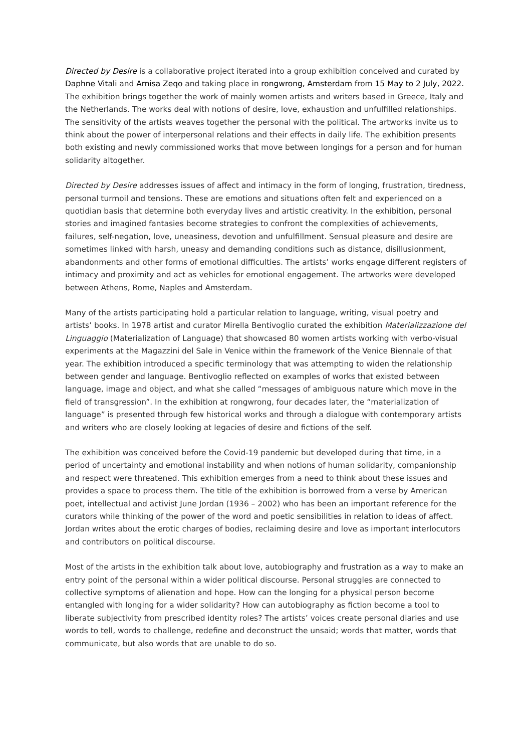Directed by Desire is a collaborative project iterated into a group exhibition conceived and curated by Daphne Vitali and Arnisa Zeqo and taking place in rongwrong, Amsterdam from 15 May to 2 July, 2022. The exhibition brings together the work of mainly women artists and writers based in Greece, Italy and the Netherlands. The works deal with notions of desire, love, exhaustion and unfulfilled relationships. The sensitivity of the artists weaves together the personal with the political. The artworks invite us to think about the power of interpersonal relations and their effects in daily life. The exhibition presents both existing and newly commissioned works that move between longings for a person and for human solidarity altogether.
Directed by Desire addresses issues of affect and intimacy in the form of longing, frustration, tiredness, personal turmoil and tensions. These are emotions and situations often felt and experienced on a quotidian basis that determine both everyday lives and artistic creativity. In the exhibition, personal stories and imagined fantasies become strategies to confront the complexities of achievements, failures, self-negation, love, uneasiness, devotion and unfulfillment. Sensual pleasure and desire are sometimes linked with harsh, uneasy and demanding conditions such as distance, disillusionment, abandonments and other forms of emotional difficulties. The artists’ works engage different registers of intimacy and proximity and act as vehicles for emotional engagement. The artworks were developed between Athens, Rome, Naples and Amsterdam.
Many of the artists participating hold a particular relation to language, writing, visual poetry and artists’ books. In 1978 artist and curator Mirella Bentivoglio curated the exhibition Materializzazione del Linguaggio (Materialization of Language) that showcased 80 women artists working with verbo-visual experiments at the Magazzini del Sale in Venice within the framework of the Venice Biennale of that year. The exhibition introduced a specific terminology that was attempting to widen the relationship between gender and language. Bentivoglio reflected on examples of works that existed between language, image and object, and what she called “messages of ambiguous nature which move in the field of transgression”. In the exhibition at rongwrong, four decades later, the “materialization of language” is presented through few historical works and through a dialogue with contemporary artists and writers who are closely looking at legacies of desire and fictions of the self.
The exhibition was conceived before the Covid-19 pandemic but developed during that time, in a period of uncertainty and emotional instability and when notions of human solidarity, companionship and respect were threatened. This exhibition emerges from a need to think about these issues and provides a space to process them. The title of the exhibition is borrowed from a verse by American poet, intellectual and activist June Jordan (1936 – 2002) who has been an important reference for the curators while thinking of the power of the word and poetic sensibilities in relation to ideas of affect. Jordan writes about the erotic charges of bodies, reclaiming desire and love as important interlocutors and contributors on political discourse.
Most of the artists in the exhibition talk about love, autobiography and frustration as a way to make an entry point of the personal within a wider political discourse. Personal struggles are connected to collective symptoms of alienation and hope. How can the longing for a physical person become entangled with longing for a wider solidarity? How can autobiography as fiction become a tool to liberate subjectivity from prescribed identity roles? The artists’ voices create personal diaries and use words to tell, words to challenge, redefine and deconstruct the unsaid; words that matter, words that communicate, but also words that are unable to do so.